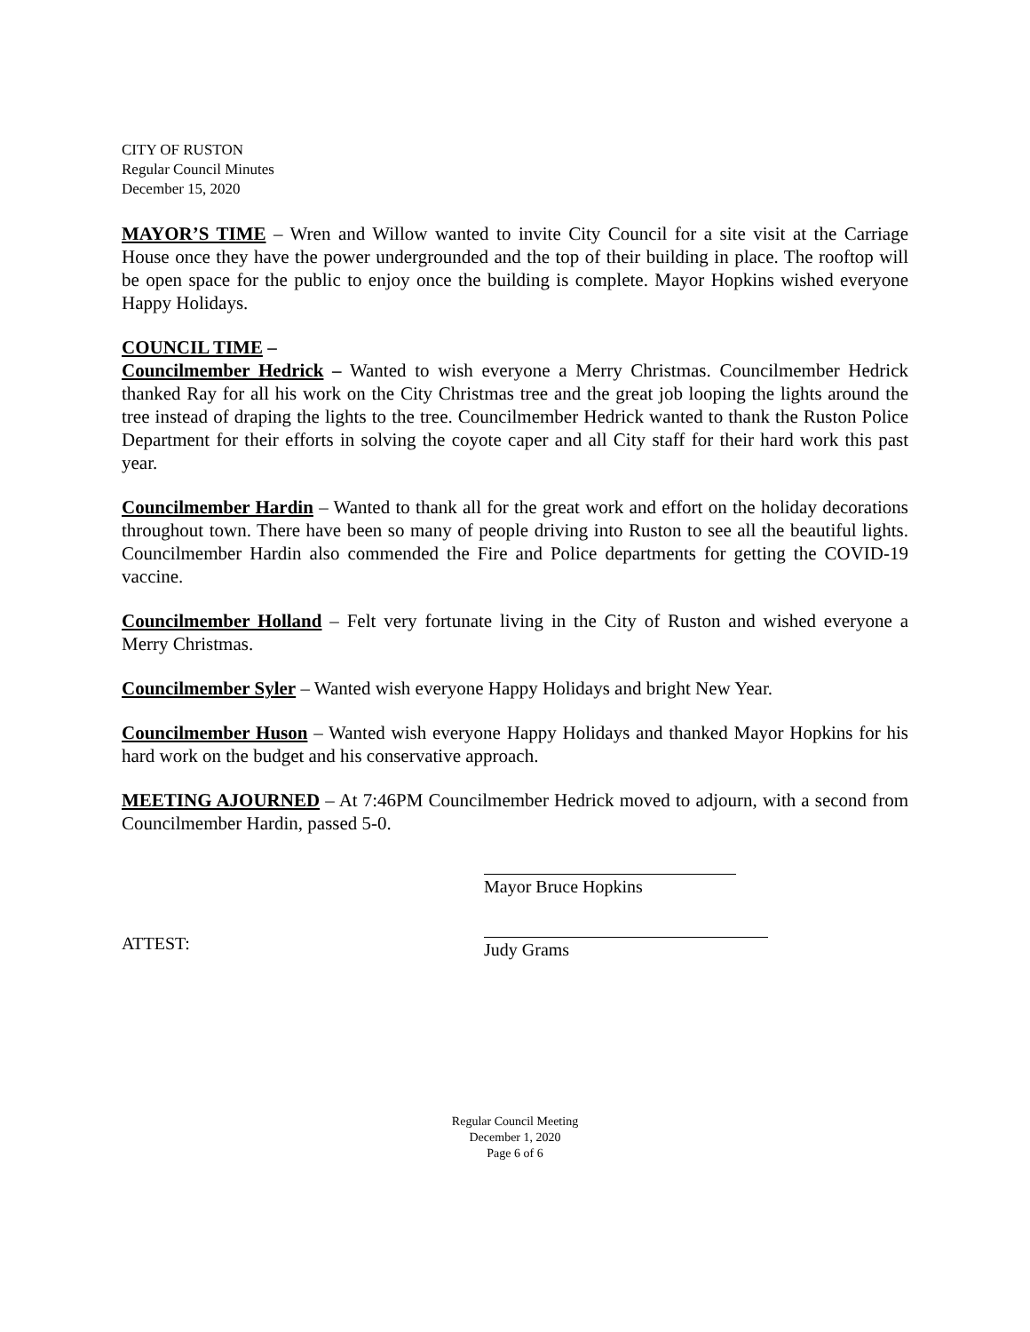CITY OF RUSTON
Regular Council Minutes
December 15, 2020
MAYOR’S TIME – Wren and Willow wanted to invite City Council for a site visit at the Carriage House once they have the power undergrounded and the top of their building in place. The rooftop will be open space for the public to enjoy once the building is complete. Mayor Hopkins wished everyone Happy Holidays.
COUNCIL TIME –
Councilmember Hedrick – Wanted to wish everyone a Merry Christmas. Councilmember Hedrick thanked Ray for all his work on the City Christmas tree and the great job looping the lights around the tree instead of draping the lights to the tree. Councilmember Hedrick wanted to thank the Ruston Police Department for their efforts in solving the coyote caper and all City staff for their hard work this past year.
Councilmember Hardin – Wanted to thank all for the great work and effort on the holiday decorations throughout town. There have been so many of people driving into Ruston to see all the beautiful lights. Councilmember Hardin also commended the Fire and Police departments for getting the COVID-19 vaccine.
Councilmember Holland – Felt very fortunate living in the City of Ruston and wished everyone a Merry Christmas.
Councilmember Syler – Wanted wish everyone Happy Holidays and bright New Year.
Councilmember Huson – Wanted wish everyone Happy Holidays and thanked Mayor Hopkins for his hard work on the budget and his conservative approach.
MEETING AJOURNED – At 7:46PM Councilmember Hedrick moved to adjourn, with a second from Councilmember Hardin, passed 5-0.
Mayor Bruce Hopkins
ATTEST:
Judy Grams
Regular Council Meeting
December 1, 2020
Page 6 of 6